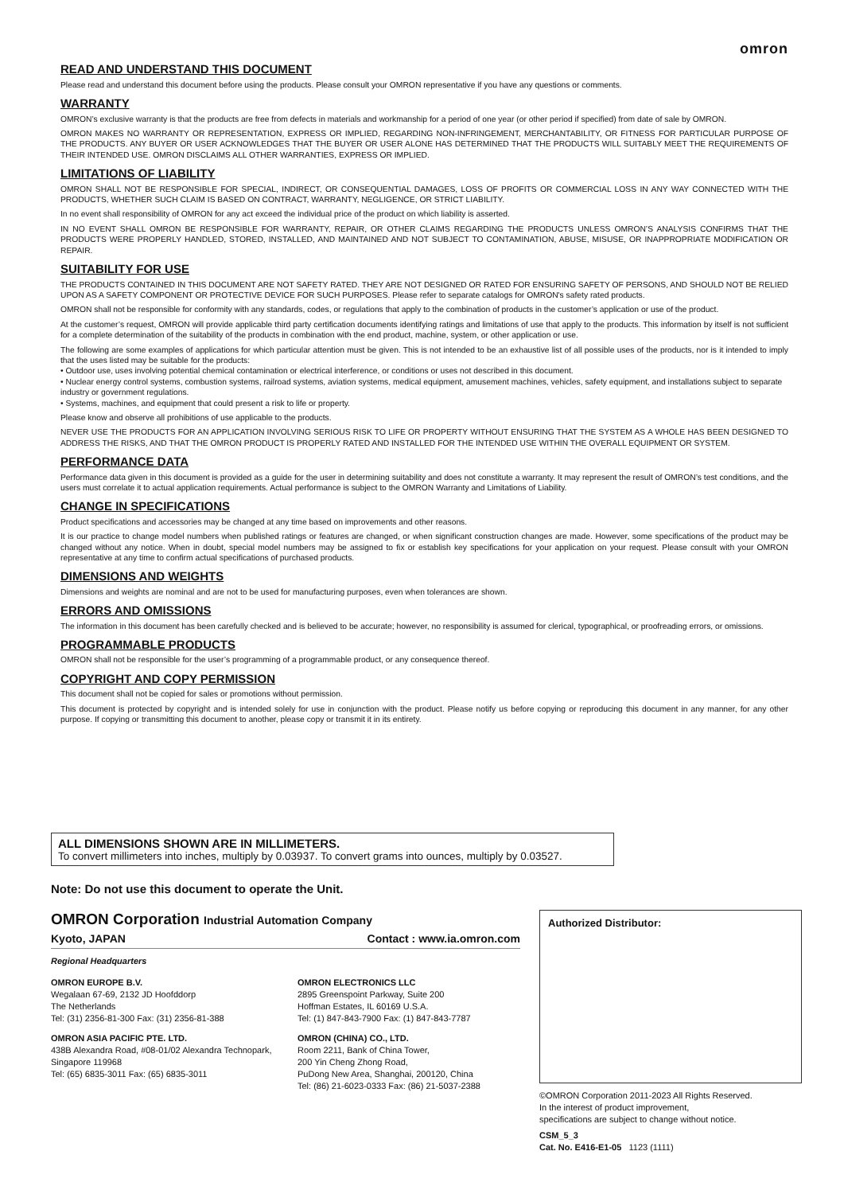omron
READ AND UNDERSTAND THIS DOCUMENT
Please read and understand this document before using the products. Please consult your OMRON representative if you have any questions or comments.
WARRANTY
OMRON’s exclusive warranty is that the products are free from defects in materials and workmanship for a period of one year (or other period if specified) from date of sale by OMRON.
OMRON MAKES NO WARRANTY OR REPRESENTATION, EXPRESS OR IMPLIED, REGARDING NON-INFRINGEMENT, MERCHANTABILITY, OR FITNESS FOR PARTICULAR PURPOSE OF THE PRODUCTS. ANY BUYER OR USER ACKNOWLEDGES THAT THE BUYER OR USER ALONE HAS DETERMINED THAT THE PRODUCTS WILL SUITABLY MEET THE REQUIREMENTS OF THEIR INTENDED USE. OMRON DISCLAIMS ALL OTHER WARRANTIES, EXPRESS OR IMPLIED.
LIMITATIONS OF LIABILITY
OMRON SHALL NOT BE RESPONSIBLE FOR SPECIAL, INDIRECT, OR CONSEQUENTIAL DAMAGES, LOSS OF PROFITS OR COMMERCIAL LOSS IN ANY WAY CONNECTED WITH THE PRODUCTS, WHETHER SUCH CLAIM IS BASED ON CONTRACT, WARRANTY, NEGLIGENCE, OR STRICT LIABILITY.
In no event shall responsibility of OMRON for any act exceed the individual price of the product on which liability is asserted.
IN NO EVENT SHALL OMRON BE RESPONSIBLE FOR WARRANTY, REPAIR, OR OTHER CLAIMS REGARDING THE PRODUCTS UNLESS OMRON’S ANALYSIS CONFIRMS THAT THE PRODUCTS WERE PROPERLY HANDLED, STORED, INSTALLED, AND MAINTAINED AND NOT SUBJECT TO CONTAMINATION, ABUSE, MISUSE, OR INAPPROPRIATE MODIFICATION OR REPAIR.
SUITABILITY FOR USE
THE PRODUCTS CONTAINED IN THIS DOCUMENT ARE NOT SAFETY RATED. THEY ARE NOT DESIGNED OR RATED FOR ENSURING SAFETY OF PERSONS, AND SHOULD NOT BE RELIED UPON AS A SAFETY COMPONENT OR PROTECTIVE DEVICE FOR SUCH PURPOSES. Please refer to separate catalogs for OMRON's safety rated products.
OMRON shall not be responsible for conformity with any standards, codes, or regulations that apply to the combination of products in the customer’s application or use of the product.
At the customer’s request, OMRON will provide applicable third party certification documents identifying ratings and limitations of use that apply to the products. This information by itself is not sufficient for a complete determination of the suitability of the products in combination with the end product, machine, system, or other application or use.
The following are some examples of applications for which particular attention must be given. This is not intended to be an exhaustive list of all possible uses of the products, nor is it intended to imply that the uses listed may be suitable for the products:
• Outdoor use, uses involving potential chemical contamination or electrical interference, or conditions or uses not described in this document.
• Nuclear energy control systems, combustion systems, railroad systems, aviation systems, medical equipment, amusement machines, vehicles, safety equipment, and installations subject to separate industry or government regulations.
• Systems, machines, and equipment that could present a risk to life or property.
Please know and observe all prohibitions of use applicable to the products.
NEVER USE THE PRODUCTS FOR AN APPLICATION INVOLVING SERIOUS RISK TO LIFE OR PROPERTY WITHOUT ENSURING THAT THE SYSTEM AS A WHOLE HAS BEEN DESIGNED TO ADDRESS THE RISKS, AND THAT THE OMRON PRODUCT IS PROPERLY RATED AND INSTALLED FOR THE INTENDED USE WITHIN THE OVERALL EQUIPMENT OR SYSTEM.
PERFORMANCE DATA
Performance data given in this document is provided as a guide for the user in determining suitability and does not constitute a warranty. It may represent the result of OMRON’s test conditions, and the users must correlate it to actual application requirements. Actual performance is subject to the OMRON Warranty and Limitations of Liability.
CHANGE IN SPECIFICATIONS
Product specifications and accessories may be changed at any time based on improvements and other reasons.
It is our practice to change model numbers when published ratings or features are changed, or when significant construction changes are made. However, some specifications of the product may be changed without any notice. When in doubt, special model numbers may be assigned to fix or establish key specifications for your application on your request. Please consult with your OMRON representative at any time to confirm actual specifications of purchased products.
DIMENSIONS AND WEIGHTS
Dimensions and weights are nominal and are not to be used for manufacturing purposes, even when tolerances are shown.
ERRORS AND OMISSIONS
The information in this document has been carefully checked and is believed to be accurate; however, no responsibility is assumed for clerical, typographical, or proofreading errors, or omissions.
PROGRAMMABLE PRODUCTS
OMRON shall not be responsible for the user’s programming of a programmable product, or any consequence thereof.
COPYRIGHT AND COPY PERMISSION
This document shall not be copied for sales or promotions without permission.
This document is protected by copyright and is intended solely for use in conjunction with the product. Please notify us before copying or reproducing this document in any manner, for any other purpose. If copying or transmitting this document to another, please copy or transmit it in its entirety.
ALL DIMENSIONS SHOWN ARE IN MILLIMETERS.
To convert millimeters into inches, multiply by 0.03937. To convert grams into ounces, multiply by 0.03527.
Note: Do not use this document to operate the Unit.
OMRON Corporation Industrial Automation Company
Kyoto, JAPAN Contact : www.ia.omron.com
Regional Headquarters
OMRON EUROPE B.V.
Wegalaan 67-69, 2132 JD Hoofddorp
The Netherlands
Tel: (31) 2356-81-300 Fax: (31) 2356-81-388
OMRON ELECTRONICS LLC
2895 Greenspoint Parkway, Suite 200
Hoffman Estates, IL 60169 U.S.A.
Tel: (1) 847-843-7900 Fax: (1) 847-843-7787
OMRON ASIA PACIFIC PTE. LTD.
438B Alexandra Road, #08-01/02 Alexandra Technopark, Singapore 119968
Tel: (65) 6835-3011 Fax: (65) 6835-3011
OMRON (CHINA) CO., LTD.
Room 2211, Bank of China Tower,
200 Yin Cheng Zhong Road,
PuDong New Area, Shanghai, 200120, China
Tel: (86) 21-6023-0333 Fax: (86) 21-5037-2388
Authorized Distributor:
©OMRON Corporation 2011-2023 All Rights Reserved.
In the interest of product improvement,
specifications are subject to change without notice.
CSM_5_3
Cat. No. E416-E1-05 1123 (1111)